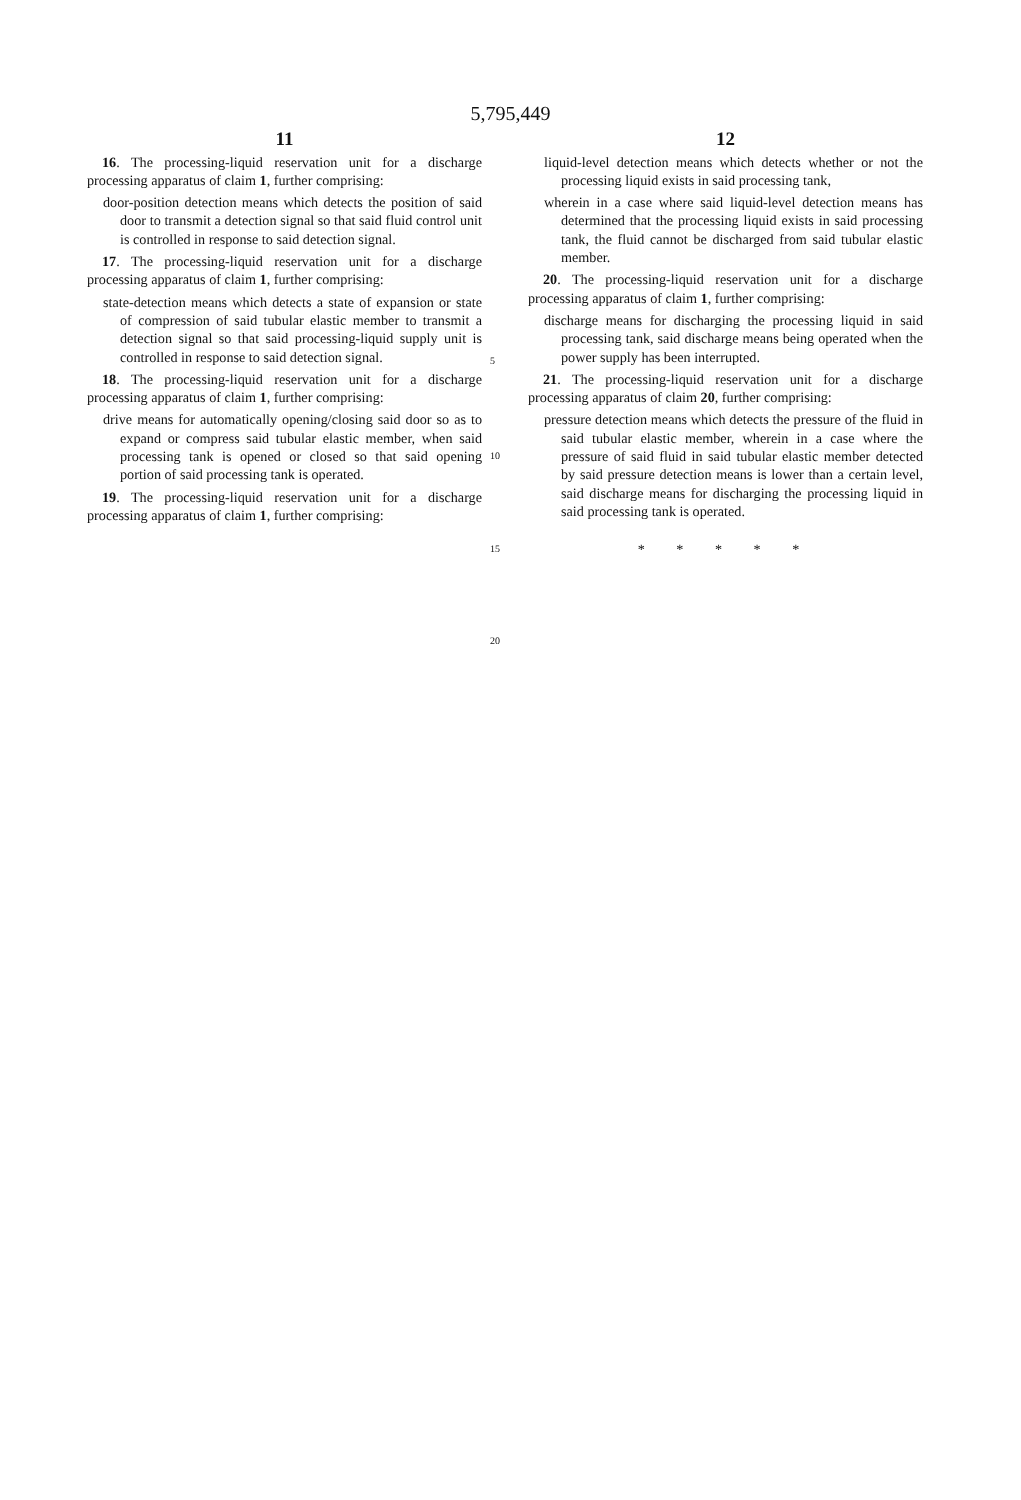5,795,449
11
16. The processing-liquid reservation unit for a discharge processing apparatus of claim 1, further comprising:
door-position detection means which detects the position of said door to transmit a detection signal so that said fluid control unit is controlled in response to said detection signal.
17. The processing-liquid reservation unit for a discharge processing apparatus of claim 1, further comprising:
state-detection means which detects a state of expansion or state of compression of said tubular elastic member to transmit a detection signal so that said processing-liquid supply unit is controlled in response to said detection signal.
18. The processing-liquid reservation unit for a discharge processing apparatus of claim 1, further comprising:
drive means for automatically opening/closing said door so as to expand or compress said tubular elastic member, when said processing tank is opened or closed so that said opening portion of said processing tank is operated.
19. The processing-liquid reservation unit for a discharge processing apparatus of claim 1, further comprising:
5
10
15
20
12
liquid-level detection means which detects whether or not the processing liquid exists in said processing tank,
wherein in a case where said liquid-level detection means has determined that the processing liquid exists in said processing tank, the fluid cannot be discharged from said tubular elastic member.
20. The processing-liquid reservation unit for a discharge processing apparatus of claim 1, further comprising:
discharge means for discharging the processing liquid in said processing tank, said discharge means being operated when the power supply has been interrupted.
21. The processing-liquid reservation unit for a discharge processing apparatus of claim 20, further comprising:
pressure detection means which detects the pressure of the fluid in said tubular elastic member, wherein in a case where the pressure of said fluid in said tubular elastic member detected by said pressure detection means is lower than a certain level, said discharge means for discharging the processing liquid in said processing tank is operated.
* * * * *